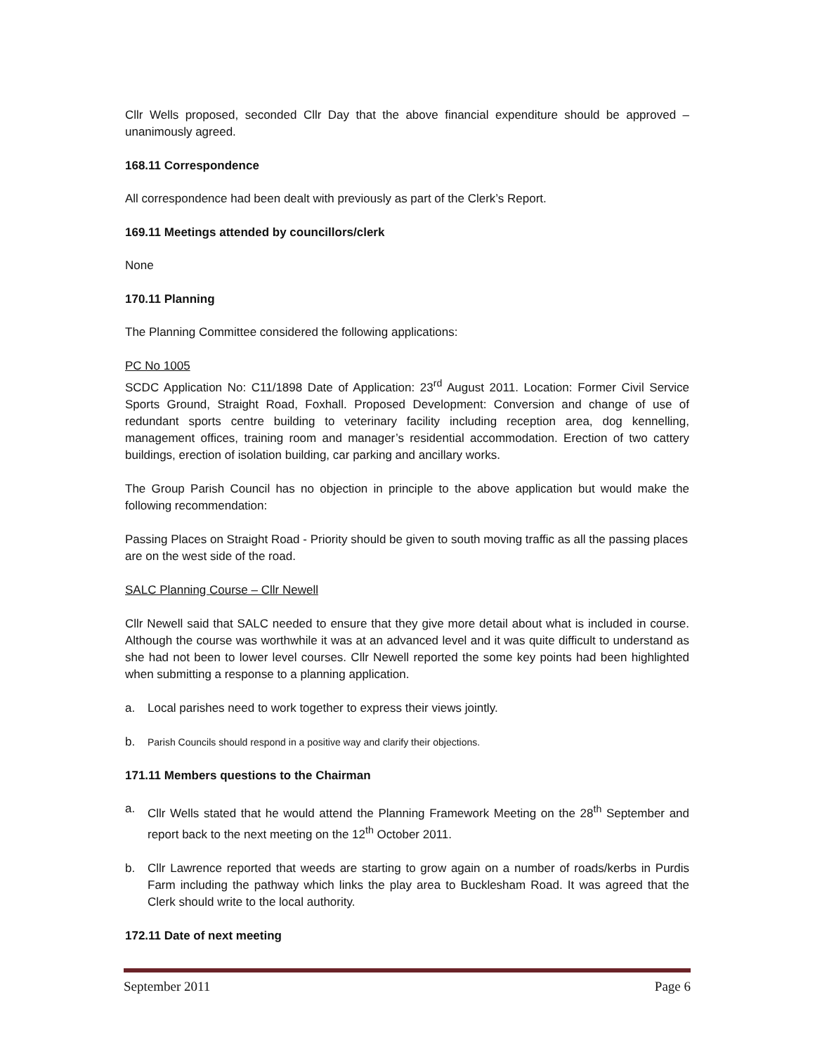Cllr Wells proposed, seconded Cllr Day that the above financial expenditure should be approved – unanimously agreed.
168.11 Correspondence
All correspondence had been dealt with previously as part of the Clerk’s Report.
169.11 Meetings attended by councillors/clerk
None
170.11 Planning
The Planning Committee considered the following applications:
PC No 1005
SCDC Application No: C11/1898 Date of Application: 23<sup>rd</sup> August 2011. Location: Former Civil Service Sports Ground, Straight Road, Foxhall. Proposed Development: Conversion and change of use of redundant sports centre building to veterinary facility including reception area, dog kennelling, management offices, training room and manager’s residential accommodation. Erection of two cattery buildings, erection of isolation building, car parking and ancillary works.
The Group Parish Council has no objection in principle to the above application but would make the following recommendation:
Passing Places on Straight Road - Priority should be given to south moving traffic as all the passing places are on the west side of the road.
SALC Planning Course – Cllr Newell
Cllr Newell said that SALC needed to ensure that they give more detail about what is included in course. Although the course was worthwhile it was at an advanced level and it was quite difficult to understand as she had not been to lower level courses. Cllr Newell reported the some key points had been highlighted when submitting a response to a planning application.
a. Local parishes need to work together to express their views jointly.
b. Parish Councils should respond in a positive way and clarify their objections.
171.11 Members questions to the Chairman
a. Cllr Wells stated that he would attend the Planning Framework Meeting on the 28<sup>th</sup> September and report back to the next meeting on the 12<sup>th</sup> October 2011.
b. Cllr Lawrence reported that weeds are starting to grow again on a number of roads/kerbs in Purdis Farm including the pathway which links the play area to Bucklesham Road. It was agreed that the Clerk should write to the local authority.
172.11 Date of next meeting
September 2011 Page 6